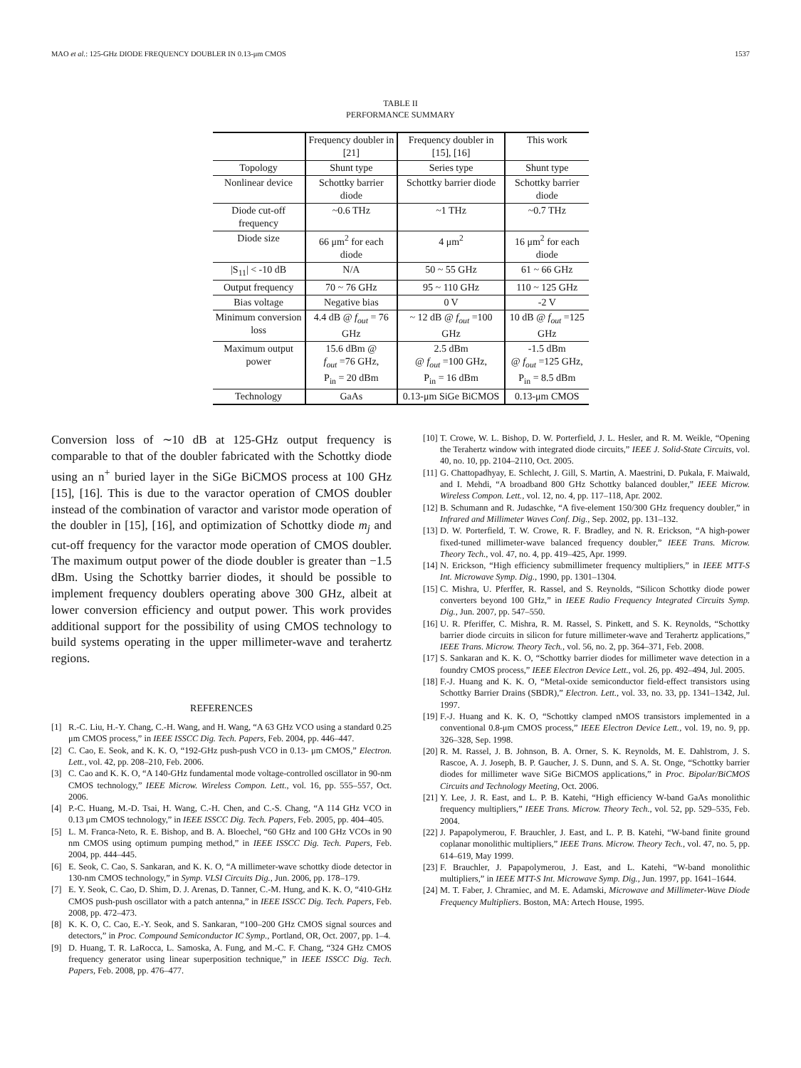MAO et al.: 125-GHz DIODE FREQUENCY DOUBLER IN 0.13-μm CMOS 1537
TABLE II
PERFORMANCE SUMMARY
| | Frequency doubler in [21] | Frequency doubler in [15], [16] | This work |
| --- | --- | --- | --- |
| Topology | Shunt type | Series type | Shunt type |
| Nonlinear device | Schottky barrier diode | Schottky barrier diode | Schottky barrier diode |
| Diode cut-off frequency | ~0.6 THz | ~1 THz | ~0.7 THz |
| Diode size | 66 μm<sup>2</sup> for each diode | 4 μm<sup>2</sup> | 16 μm<sup>2</sup> for each diode |
| /S<sub>11</sub>/ < -10 dB | N/A | 50 ~ 55 GHz | 61 ~ 66 GHz |
| Output frequency | 70 ~ 76 GHz | 95 ~ 110 GHz | 110 ~ 125 GHz |
| Bias voltage | Negative bias | 0 V | -2 V |
| Minimum conversion loss | 4.4 dB @ f<sub>out</sub> = 76 GHz | ~ 12 dB @ f<sub>out</sub> =100 GHz | 10 dB @ f<sub>out</sub> =125 GHz |
| Maximum output power | 15.6 dBm @ f<sub>out</sub> =76 GHz, P<sub>in</sub> = 20 dBm | 2.5 dBm @ f<sub>out</sub> =100 GHz, P<sub>in</sub> = 16 dBm | -1.5 dBm @ f<sub>out</sub> =125 GHz, P<sub>in</sub> = 8.5 dBm |
| Technology | GaAs | 0.13-μm SiGe BiCMOS | 0.13-μm CMOS |
Conversion loss of ∼10 dB at 125-GHz output frequency is comparable to that of the doubler fabricated with the Schottky diode using an n<sup>+</sup> buried layer in the SiGe BiCMOS process at 100 GHz [15], [16]. This is due to the varactor operation of CMOS doubler instead of the combination of varactor and varistor mode operation of the doubler in [15], [16], and optimization of Schottky diode m<sub>j</sub> and cut-off frequency for the varactor mode operation of CMOS doubler. The maximum output power of the diode doubler is greater than −1.5 dBm. Using the Schottky barrier diodes, it should be possible to implement frequency doublers operating above 300 GHz, albeit at lower conversion efficiency and output power. This work provides additional support for the possibility of using CMOS technology to build systems operating in the upper millimeter-wave and terahertz regions.
REFERENCES
[1] R.-C. Liu, H.-Y. Chang, C.-H. Wang, and H. Wang, “A 63 GHz VCO using a standard 0.25 μm CMOS process,” in IEEE ISSCC Dig. Tech. Papers, Feb. 2004, pp. 446–447.
[2] C. Cao, E. Seok, and K. K. O, “192-GHz push-push VCO in 0.13- μm CMOS,” Electron. Lett., vol. 42, pp. 208–210, Feb. 2006.
[3] C. Cao and K. K. O, “A 140-GHz fundamental mode voltage-controlled oscillator in 90-nm CMOS technology,” IEEE Microw. Wireless Compon. Lett., vol. 16, pp. 555–557, Oct. 2006.
[4] P.-C. Huang, M.-D. Tsai, H. Wang, C.-H. Chen, and C.-S. Chang, “A 114 GHz VCO in 0.13 μm CMOS technology,” in IEEE ISSCC Dig. Tech. Papers, Feb. 2005, pp. 404–405.
[5] L. M. Franca-Neto, R. E. Bishop, and B. A. Bloechel, “60 GHz and 100 GHz VCOs in 90 nm CMOS using optimum pumping method,” in IEEE ISSCC Dig. Tech. Papers, Feb. 2004, pp. 444–445.
[6] E. Seok, C. Cao, S. Sankaran, and K. K. O, “A millimeter-wave schottky diode detector in 130-nm CMOS technology,” in Symp. VLSI Circuits Dig., Jun. 2006, pp. 178–179.
[7] E. Y. Seok, C. Cao, D. Shim, D. J. Arenas, D. Tanner, C.-M. Hung, and K. K. O, “410-GHz CMOS push-push oscillator with a patch antenna,” in IEEE ISSCC Dig. Tech. Papers, Feb. 2008, pp. 472–473.
[8] K. K. O, C. Cao, E.-Y. Seok, and S. Sankaran, “100–200 GHz CMOS signal sources and detectors,” in Proc. Compound Semiconductor IC Symp., Portland, OR, Oct. 2007, pp. 1–4.
[9] D. Huang, T. R. LaRocca, L. Samoska, A. Fung, and M.-C. F. Chang, “324 GHz CMOS frequency generator using linear superposition technique,” in IEEE ISSCC Dig. Tech. Papers, Feb. 2008, pp. 476–477.
[10] T. Crowe, W. L. Bishop, D. W. Porterfield, J. L. Hesler, and R. M. Weikle, “Opening the Terahertz window with integrated diode circuits,” IEEE J. Solid-State Circuits, vol. 40, no. 10, pp. 2104–2110, Oct. 2005.
[11] G. Chattopadhyay, E. Schlecht, J. Gill, S. Martin, A. Maestrini, D. Pukala, F. Maiwald, and I. Mehdi, “A broadband 800 GHz Schottky balanced doubler,” IEEE Microw. Wireless Compon. Lett., vol. 12, no. 4, pp. 117–118, Apr. 2002.
[12] B. Schumann and R. Judaschke, “A five-element 150/300 GHz frequency doubler,” in Infrared and Millimeter Waves Conf. Dig., Sep. 2002, pp. 131–132.
[13] D. W. Porterfield, T. W. Crowe, R. F. Bradley, and N. R. Erickson, “A high-power fixed-tuned millimeter-wave balanced frequency doubler,” IEEE Trans. Microw. Theory Tech., vol. 47, no. 4, pp. 419–425, Apr. 1999.
[14] N. Erickson, “High efficiency submillimeter frequency multipliers,” in IEEE MTT-S Int. Microwave Symp. Dig., 1990, pp. 1301–1304.
[15] C. Mishra, U. Pferffer, R. Rassel, and S. Reynolds, “Silicon Schottky diode power converters beyond 100 GHz,” in IEEE Radio Frequency Integrated Circuits Symp. Dig., Jun. 2007, pp. 547–550.
[16] U. R. Pferiffer, C. Mishra, R. M. Rassel, S. Pinkett, and S. K. Reynolds, “Schottky barrier diode circuits in silicon for future millimeter-wave and Terahertz applications,” IEEE Trans. Microw. Theory Tech., vol. 56, no. 2, pp. 364–371, Feb. 2008.
[17] S. Sankaran and K. K. O, “Schottky barrier diodes for millimeter wave detection in a foundry CMOS process,” IEEE Electron Device Lett., vol. 26, pp. 492–494, Jul. 2005.
[18] F.-J. Huang and K. K. O, “Metal-oxide semiconductor field-effect transistors using Schottky Barrier Drains (SBDR),” Electron. Lett., vol. 33, no. 33, pp. 1341–1342, Jul. 1997.
[19] F.-J. Huang and K. K. O, “Schottky clamped nMOS transistors implemented in a conventional 0.8-μm CMOS process,” IEEE Electron Device Lett., vol. 19, no. 9, pp. 326–328, Sep. 1998.
[20] R. M. Rassel, J. B. Johnson, B. A. Orner, S. K. Reynolds, M. E. Dahlstrom, J. S. Rascoe, A. J. Joseph, B. P. Gaucher, J. S. Dunn, and S. A. St. Onge, “Schottky barrier diodes for millimeter wave SiGe BiCMOS applications,” in Proc. Bipolar/BiCMOS Circuits and Technology Meeting, Oct. 2006.
[21] Y. Lee, J. R. East, and L. P. B. Katehi, “High efficiency W-band GaAs monolithic frequency multipliers,” IEEE Trans. Microw. Theory Tech., vol. 52, pp. 529–535, Feb. 2004.
[22] J. Papapolymerou, F. Brauchler, J. East, and L. P. B. Katehi, “W-band finite ground coplanar monolithic multipliers,” IEEE Trans. Microw. Theory Tech., vol. 47, no. 5, pp. 614–619, May 1999.
[23] F. Brauchler, J. Papapolymerou, J. East, and L. Katehi, “W-band monolithic multipliers,” in IEEE MTT-S Int. Microwave Symp. Dig., Jun. 1997, pp. 1641–1644.
[24] M. T. Faber, J. Chramiec, and M. E. Adamski, Microwave and Millimeter-Wave Diode Frequency Multipliers. Boston, MA: Artech House, 1995.